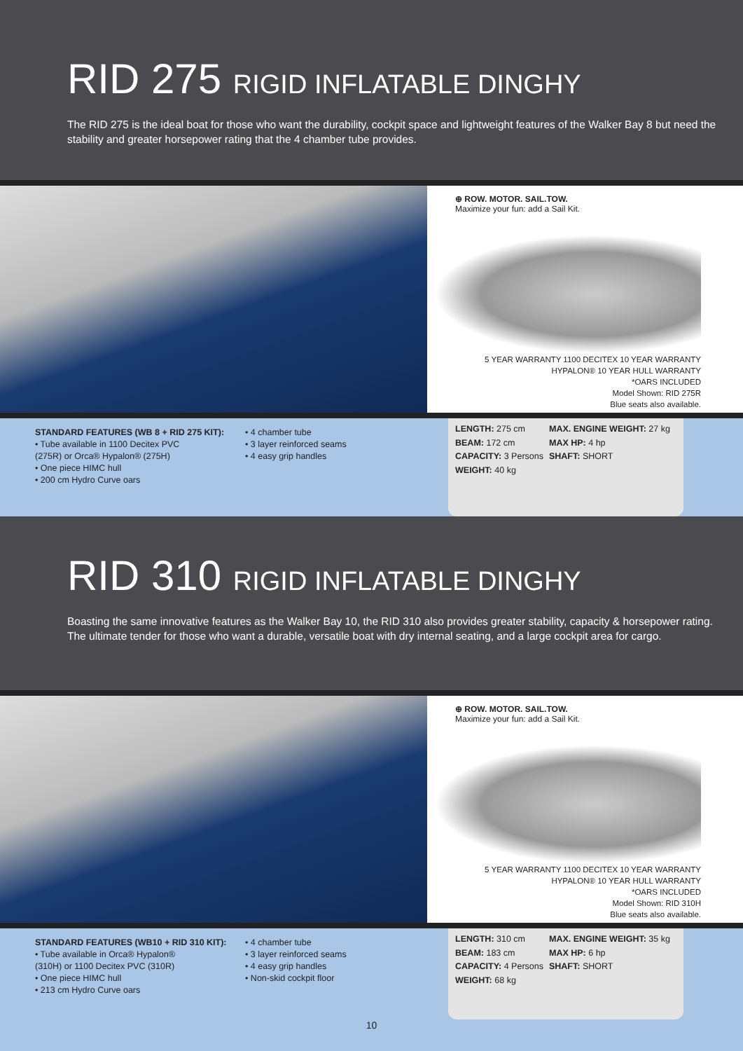RID 275 RIGID INFLATABLE DINGHY
The RID 275 is the ideal boat for those who want the durability, cockpit space and lightweight features of the Walker Bay 8 but need the stability and greater horsepower rating that the 4 chamber tube provides.
⊕ ROW. MOTOR. SAIL.TOW.
Maximize your fun: add a Sail Kit.
5 YEAR WARRANTY 1100 DECITEX 10 YEAR WARRANTY HYPALON® 10 YEAR HULL WARRANTY
*OARS INCLUDED
Model Shown: RID 275R
Blue seats also available.
STANDARD FEATURES (WB 8 + RID 275 KIT):
• Tube available in 1100 Decitex PVC
(275R) or Orca® Hypalon® (275H)
• One piece HIMC hull
• 200 cm Hydro Curve oars
• 4 chamber tube
• 3 layer reinforced seams
• 4 easy grip handles
LENGTH: 275 cm
BEAM: 172 cm
CAPACITY: 3 Persons
WEIGHT: 40 kg
MAX. ENGINE WEIGHT: 27 kg
MAX HP: 4 hp
SHAFT: SHORT
RID 310 RIGID INFLATABLE DINGHY
Boasting the same innovative features as the Walker Bay 10, the RID 310 also provides greater stability, capacity & horsepower rating. The ultimate tender for those who want a durable, versatile boat with dry internal seating, and a large cockpit area for cargo.
⊕ ROW. MOTOR. SAIL.TOW.
Maximize your fun: add a Sail Kit.
5 YEAR WARRANTY 1100 DECITEX 10 YEAR WARRANTY HYPALON® 10 YEAR HULL WARRANTY
*OARS INCLUDED
Model Shown: RID 310H
Blue seats also available.
STANDARD FEATURES (WB10 + RID 310 KIT):
• Tube available in Orca® Hypalon®
(310H) or 1100 Decitex PVC (310R)
• One piece HIMC hull
• 213 cm Hydro Curve oars
• 4 chamber tube
• 3 layer reinforced seams
• 4 easy grip handles
• Non-skid cockpit floor
LENGTH: 310 cm
BEAM: 183 cm
CAPACITY: 4 Persons
WEIGHT: 68 kg
MAX. ENGINE WEIGHT: 35 kg
MAX HP: 6 hp
SHAFT: SHORT
10